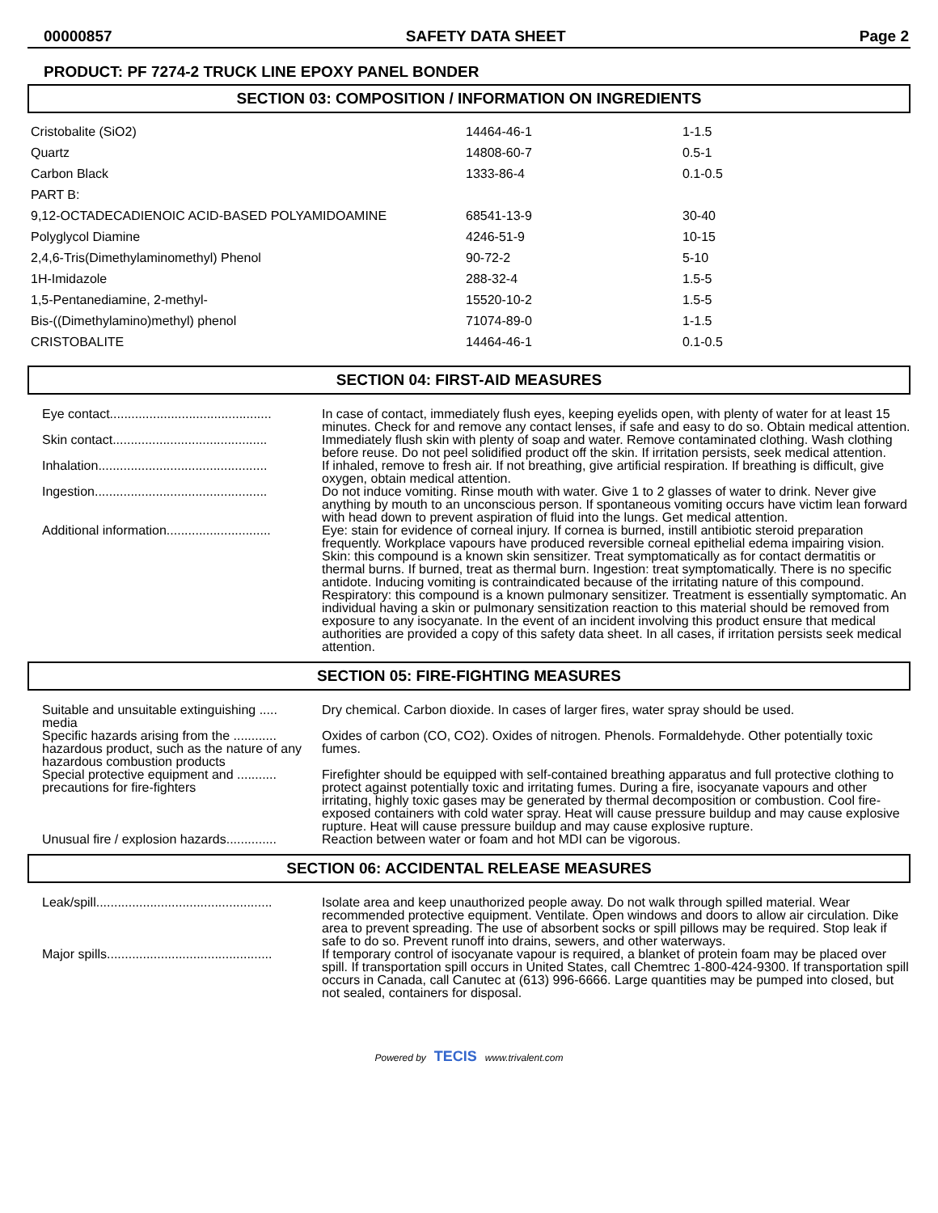00000857 SAFETY DATA SHEET Page 2
PRODUCT: PF 7274-2 TRUCK LINE EPOXY PANEL BONDER
SECTION 03: COMPOSITION / INFORMATION ON INGREDIENTS
| Cristobalite (SiO2) | 14464-46-1 | 1-1.5 |
| Quartz | 14808-60-7 | 0.5-1 |
| Carbon Black | 1333-86-4 | 0.1-0.5 |
| PART B: | | |
| 9,12-OCTADECADIENOIC ACID-BASED POLYAMIDOAMINE | 68541-13-9 | 30-40 |
| Polyglycol Diamine | 4246-51-9 | 10-15 |
| 2,4,6-Tris(Dimethylaminomethyl) Phenol | 90-72-2 | 5-10 |
| 1H-Imidazole | 288-32-4 | 1.5-5 |
| 1,5-Pentanediamine, 2-methyl- | 15520-10-2 | 1.5-5 |
| Bis-((Dimethylamino)methyl) phenol | 71074-89-0 | 1-1.5 |
| CRISTOBALITE | 14464-46-1 | 0.1-0.5 |
SECTION 04: FIRST-AID MEASURES
| Eye contact............................................. | In case of contact, immediately flush eyes, keeping eyelids open, with plenty of water for at least 15 minutes. Check for and remove any contact lenses, if safe and easy to do so. Obtain medical attention. |
| Skin contact........................................... | Immediately flush skin with plenty of soap and water. Remove contaminated clothing. Wash clothing before reuse. Do not peel solidified product off the skin. If irritation persists, seek medical attention. |
| Inhalation............................................... | If inhaled, remove to fresh air. If not breathing, give artificial respiration. If breathing is difficult, give oxygen, obtain medical attention. |
| Ingestion................................................ | Do not induce vomiting. Rinse mouth with water. Give 1 to 2 glasses of water to drink. Never give anything by mouth to an unconscious person. If spontaneous vomiting occurs have victim lean forward with head down to prevent aspiration of fluid into the lungs. Get medical attention. |
| Additional information............................. | Eye: stain for evidence of corneal injury. If cornea is burned, instill antibiotic steroid preparation frequently. Workplace vapours have produced reversible corneal epithelial edema impairing vision. Skin: this compound is a known skin sensitizer. Treat symptomatically as for contact dermatitis or thermal burns. If burned, treat as thermal burn. Ingestion: treat symptomatically. There is no specific antidote. Inducing vomiting is contraindicated because of the irritating nature of this compound. Respiratory: this compound is a known pulmonary sensitizer. Treatment is essentially symptomatic. An individual having a skin or pulmonary sensitization reaction to this material should be removed from exposure to any isocyanate. In the event of an incident involving this product ensure that medical authorities are provided a copy of this safety data sheet. In all cases, if irritation persists seek medical attention. |
SECTION 05: FIRE-FIGHTING MEASURES
| Suitable and unsuitable extinguishing ..... media | Dry chemical. Carbon dioxide. In cases of larger fires, water spray should be used. |
| Specific hazards arising from the ............ hazardous product, such as the nature of any hazardous combustion products | Oxides of carbon (CO, CO2). Oxides of nitrogen. Phenols. Formaldehyde. Other potentially toxic fumes. |
| Special protective equipment and ........... precautions for fire-fighters | Firefighter should be equipped with self-contained breathing apparatus and full protective clothing to protect against potentially toxic and irritating fumes. During a fire, isocyanate vapours and other irritating, highly toxic gases may be generated by thermal decomposition or combustion. Cool fire-exposed containers with cold water spray. Heat will cause pressure buildup and may cause explosive rupture. Heat will cause pressure buildup and may cause explosive rupture. |
| Unusual fire / explosion hazards.............. | Reaction between water or foam and hot MDI can be vigorous. |
SECTION 06: ACCIDENTAL RELEASE MEASURES
| Leak/spill................................................. | Isolate area and keep unauthorized people away. Do not walk through spilled material. Wear recommended protective equipment. Ventilate. Open windows and doors to allow air circulation. Dike area to prevent spreading. The use of absorbent socks or spill pillows may be required. Stop leak if safe to do so. Prevent runoff into drains, sewers, and other waterways. |
| Major spills.............................................. | If temporary control of isocyanate vapour is required, a blanket of protein foam may be placed over spill. If transportation spill occurs in United States, call Chemtrec 1-800-424-9300. If transportation spill occurs in Canada, call Canutec at (613) 996-6666. Large quantities may be pumped into closed, but not sealed, containers for disposal. |
Powered by TECIS www.trivalent.com